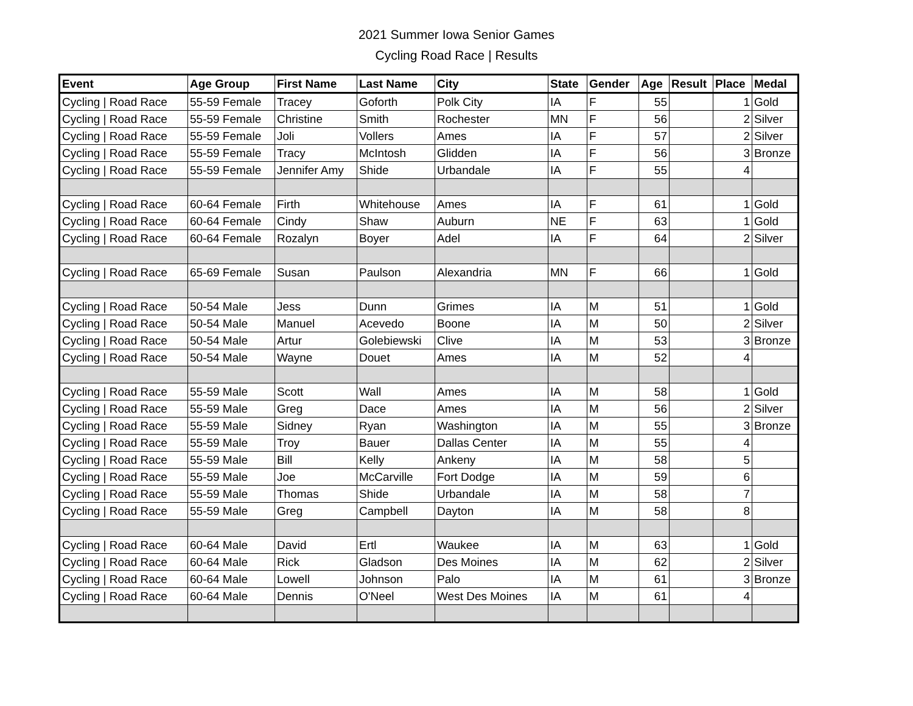2021 Summer Iowa Senior Games
Cycling Road Race | Results
| Event | Age Group | First Name | Last Name | City | State | Gender | Age | Result | Place | Medal |
| --- | --- | --- | --- | --- | --- | --- | --- | --- | --- | --- |
| Cycling / Road Race | 55-59 Female | Tracey | Goforth | Polk City | IA | F | 55 | | 1 | Gold |
| Cycling / Road Race | 55-59 Female | Christine | Smith | Rochester | MN | F | 56 | | 2 | Silver |
| Cycling / Road Race | 55-59 Female | Joli | Vollers | Ames | IA | F | 57 | | 2 | Silver |
| Cycling / Road Race | 55-59 Female | Tracy | McIntosh | Glidden | IA | F | 56 | | 3 | Bronze |
| Cycling / Road Race | 55-59 Female | Jennifer Amy | Shide | Urbandale | IA | F | 55 | | 4 | |
| Cycling / Road Race | 60-64 Female | Firth | Whitehouse | Ames | IA | F | 61 | | 1 | Gold |
| Cycling / Road Race | 60-64 Female | Cindy | Shaw | Auburn | NE | F | 63 | | 1 | Gold |
| Cycling / Road Race | 60-64 Female | Rozalyn | Boyer | Adel | IA | F | 64 | | 2 | Silver |
| Cycling / Road Race | 65-69 Female | Susan | Paulson | Alexandria | MN | F | 66 | | 1 | Gold |
| Cycling / Road Race | 50-54 Male | Jess | Dunn | Grimes | IA | M | 51 | | 1 | Gold |
| Cycling / Road Race | 50-54 Male | Manuel | Acevedo | Boone | IA | M | 50 | | 2 | Silver |
| Cycling / Road Race | 50-54 Male | Artur | Golebiewski | Clive | IA | M | 53 | | 3 | Bronze |
| Cycling / Road Race | 50-54 Male | Wayne | Douet | Ames | IA | M | 52 | | 4 | |
| Cycling / Road Race | 55-59 Male | Scott | Wall | Ames | IA | M | 58 | | 1 | Gold |
| Cycling / Road Race | 55-59 Male | Greg | Dace | Ames | IA | M | 56 | | 2 | Silver |
| Cycling / Road Race | 55-59 Male | Sidney | Ryan | Washington | IA | M | 55 | | 3 | Bronze |
| Cycling / Road Race | 55-59 Male | Troy | Bauer | Dallas Center | IA | M | 55 | | 4 | |
| Cycling / Road Race | 55-59 Male | Bill | Kelly | Ankeny | IA | M | 58 | | 5 | |
| Cycling / Road Race | 55-59 Male | Joe | McCarville | Fort Dodge | IA | M | 59 | | 6 | |
| Cycling / Road Race | 55-59 Male | Thomas | Shide | Urbandale | IA | M | 58 | | 7 | |
| Cycling / Road Race | 55-59 Male | Greg | Campbell | Dayton | IA | M | 58 | | 8 | |
| Cycling / Road Race | 60-64 Male | David | Ertl | Waukee | IA | M | 63 | | 1 | Gold |
| Cycling / Road Race | 60-64 Male | Rick | Gladson | Des Moines | IA | M | 62 | | 2 | Silver |
| Cycling / Road Race | 60-64 Male | Lowell | Johnson | Palo | IA | M | 61 | | 3 | Bronze |
| Cycling / Road Race | 60-64 Male | Dennis | O'Neel | West Des Moines | IA | M | 61 | | 4 | |